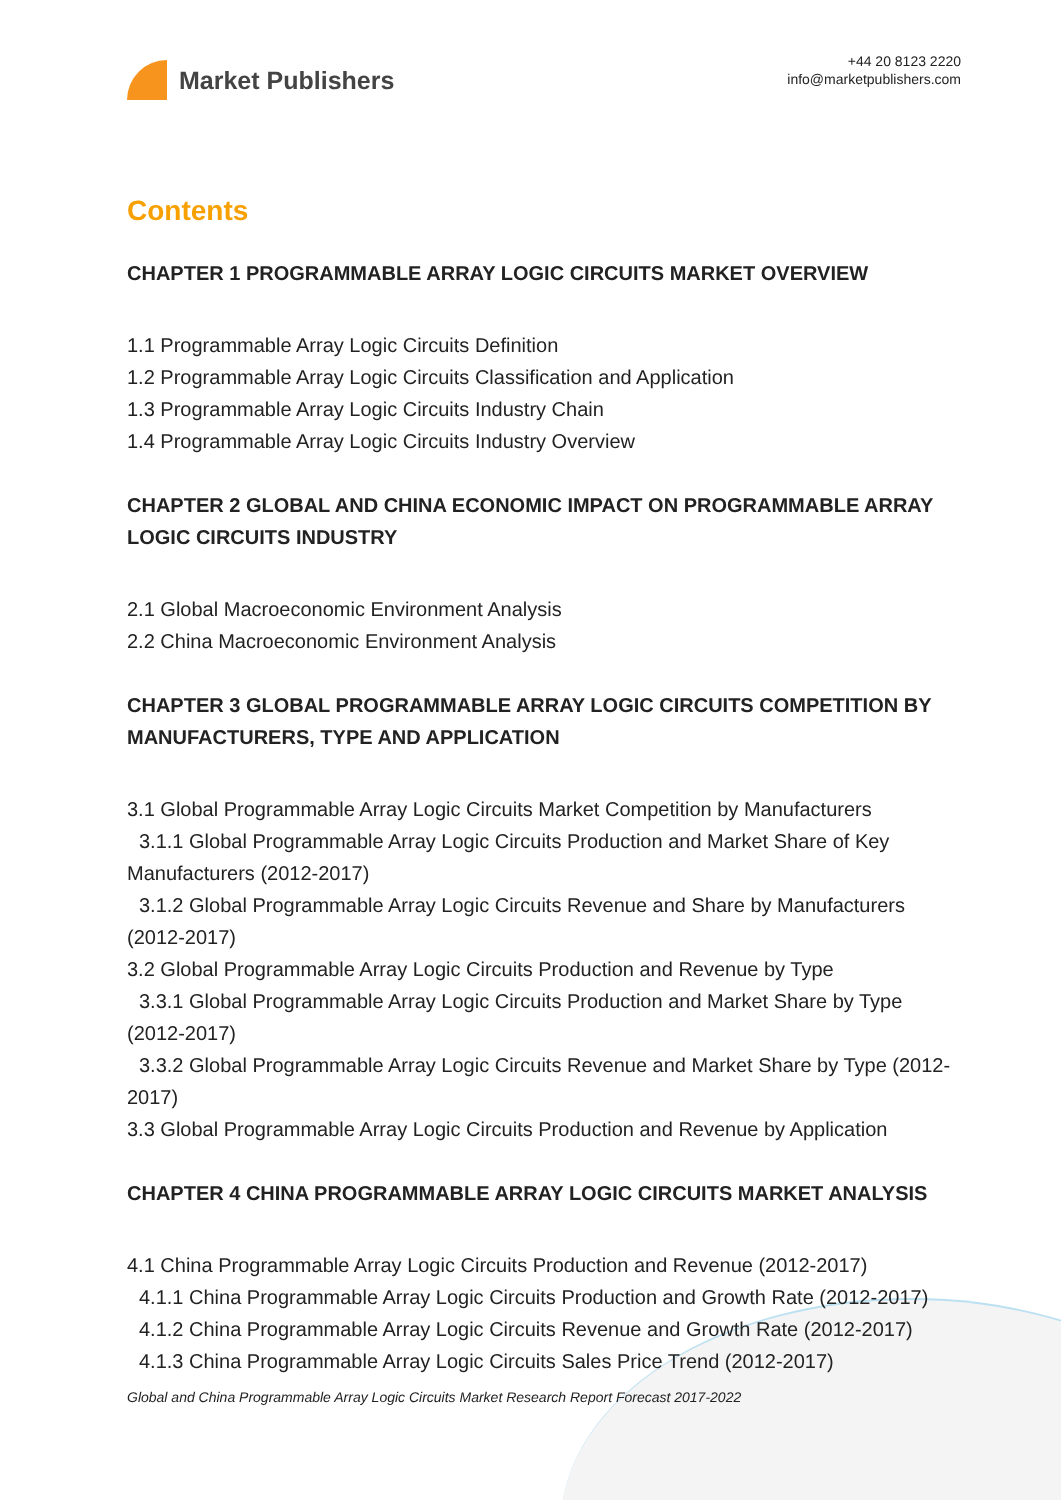Market Publishers
+44 20 8123 2220
info@marketpublishers.com
Contents
CHAPTER 1 PROGRAMMABLE ARRAY LOGIC CIRCUITS MARKET OVERVIEW
1.1 Programmable Array Logic Circuits Definition
1.2 Programmable Array Logic Circuits Classification and Application
1.3 Programmable Array Logic Circuits Industry Chain
1.4 Programmable Array Logic Circuits Industry Overview
CHAPTER 2 GLOBAL AND CHINA ECONOMIC IMPACT ON PROGRAMMABLE ARRAY LOGIC CIRCUITS INDUSTRY
2.1 Global Macroeconomic Environment Analysis
2.2 China Macroeconomic Environment Analysis
CHAPTER 3 GLOBAL PROGRAMMABLE ARRAY LOGIC CIRCUITS COMPETITION BY MANUFACTURERS, TYPE AND APPLICATION
3.1 Global Programmable Array Logic Circuits Market Competition by Manufacturers
3.1.1 Global Programmable Array Logic Circuits Production and Market Share of Key Manufacturers (2012-2017)
3.1.2 Global Programmable Array Logic Circuits Revenue and Share by Manufacturers (2012-2017)
3.2 Global Programmable Array Logic Circuits Production and Revenue by Type
3.3.1 Global Programmable Array Logic Circuits Production and Market Share by Type (2012-2017)
3.3.2 Global Programmable Array Logic Circuits Revenue and Market Share by Type (2012-2017)
3.3 Global Programmable Array Logic Circuits Production and Revenue by Application
CHAPTER 4 CHINA PROGRAMMABLE ARRAY LOGIC CIRCUITS MARKET ANALYSIS
4.1 China Programmable Array Logic Circuits Production and Revenue (2012-2017)
4.1.1 China Programmable Array Logic Circuits Production and Growth Rate (2012-2017)
4.1.2 China Programmable Array Logic Circuits Revenue and Growth Rate (2012-2017)
4.1.3 China Programmable Array Logic Circuits Sales Price Trend (2012-2017)
Global and China Programmable Array Logic Circuits Market Research Report Forecast 2017-2022